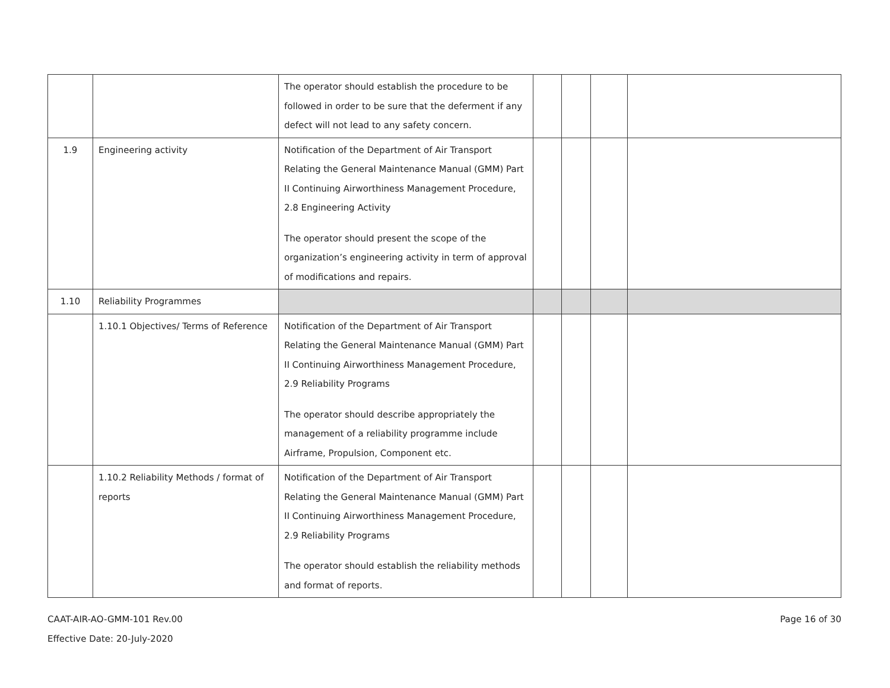| | | The operator should establish the procedure to be followed in order to be sure that the deferment if any defect will not lead to any safety concern. | | | | |
| 1.9 | Engineering activity | Notification of the Department of Air Transport Relating the General Maintenance Manual (GMM) Part II Continuing Airworthiness Management Procedure, 2.8 Engineering Activity The operator should present the scope of the organization’s engineering activity in term of approval of modifications and repairs. | | | | |
| 1.10 | Reliability Programmes | | | | | |
| | 1.10.1 Objectives/ Terms of Reference | Notification of the Department of Air Transport Relating the General Maintenance Manual (GMM) Part II Continuing Airworthiness Management Procedure, 2.9 Reliability Programs The operator should describe appropriately the management of a reliability programme include Airframe, Propulsion, Component etc. | | | | |
| | 1.10.2 Reliability Methods / format of reports | Notification of the Department of Air Transport Relating the General Maintenance Manual (GMM) Part II Continuing Airworthiness Management Procedure, 2.9 Reliability Programs The operator should establish the reliability methods and format of reports. | | | | |
CAAT-AIR-AO-GMM-101 Rev.00
Effective Date: 20-July-2020
Page 16 of 30